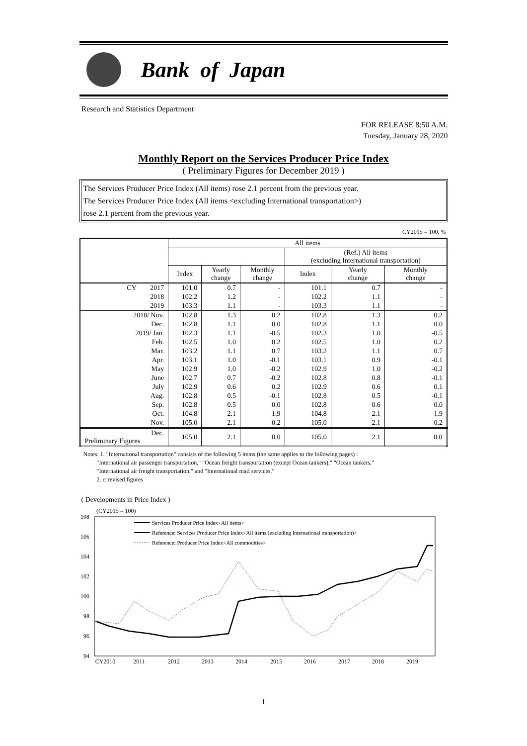Bank of Japan
Research and Statistics Department
FOR RELEASE 8:50 A.M.
Tuesday, January 28, 2020
Monthly Report on the Services Producer Price Index
( Preliminary Figures for December 2019 )
The Services Producer Price Index (All items) rose 2.1 percent from the previous year.
The Services Producer Price Index (All items <excluding International transportation>)
rose 2.1 percent from the previous year.
CY2015 = 100, %
| | All items | | | | | |
| --- | --- | --- | --- | --- | --- | --- |
| | | | | (Ref.) All items (excluding International transportation) | | |
| | Index | Yearly change | Monthly change | Index | Yearly change | Monthly change |
| CY 2017 | 101.0 | 0.7 | - | 101.1 | 0.7 | - |
| 2018 | 102.2 | 1.2 | - | 102.2 | 1.1 | - |
| 2019 | 103.3 | 1.1 | - | 103.3 | 1.1 | - |
| 2018/ Nov. | 102.8 | 1.3 | 0.2 | 102.8 | 1.3 | 0.2 |
| Dec. | 102.8 | 1.1 | 0.0 | 102.8 | 1.1 | 0.0 |
| 2019/ Jan. | 102.3 | 1.1 | -0.5 | 102.3 | 1.0 | -0.5 |
| Feb. | 102.5 | 1.0 | 0.2 | 102.5 | 1.0 | 0.2 |
| Mar. | 103.2 | 1.1 | 0.7 | 103.2 | 1.1 | 0.7 |
| Apr. | 103.1 | 1.0 | -0.1 | 103.1 | 0.9 | -0.1 |
| May | 102.9 | 1.0 | -0.2 | 102.9 | 1.0 | -0.2 |
| June | 102.7 | 0.7 | -0.2 | 102.8 | 0.8 | -0.1 |
| July | 102.9 | 0.6 | 0.2 | 102.9 | 0.6 | 0.1 |
| Aug. | 102.8 | 0.5 | -0.1 | 102.8 | 0.5 | -0.1 |
| Sep. | 102.8 | 0.5 | 0.0 | 102.8 | 0.6 | 0.0 |
| Oct. | 104.8 | 2.1 | 1.9 | 104.8 | 2.1 | 1.9 |
| Nov. | 105.0 | 2.1 | 0.2 | 105.0 | 2.1 | 0.2 |
| Dec. Preliminary Figures | 105.0 | 2.1 | 0.0 | 105.0 | 2.1 | 0.0 |
Notes: 1. "International transportation" consists of the following 5 items (the same applies to the following pages) :
"International air passenger transportation," "Ocean freight transportation (except Ocean tankers)," "Ocean tankers,"
"International air freight transportation," and "International mail services."
2. r: revised figures
( Developments in Price Index )
(CY2015 = 100)
108
106
104
102
100
98
96
94
Services Producer Price Index<All items>
Reference: Services Producer Price Index<All items (excluding International transportation)>
Reference: Producer Price Index<All commodities>
CY2010
2011
2012
2013
2014
2015
2016
2017
2018
2019
1